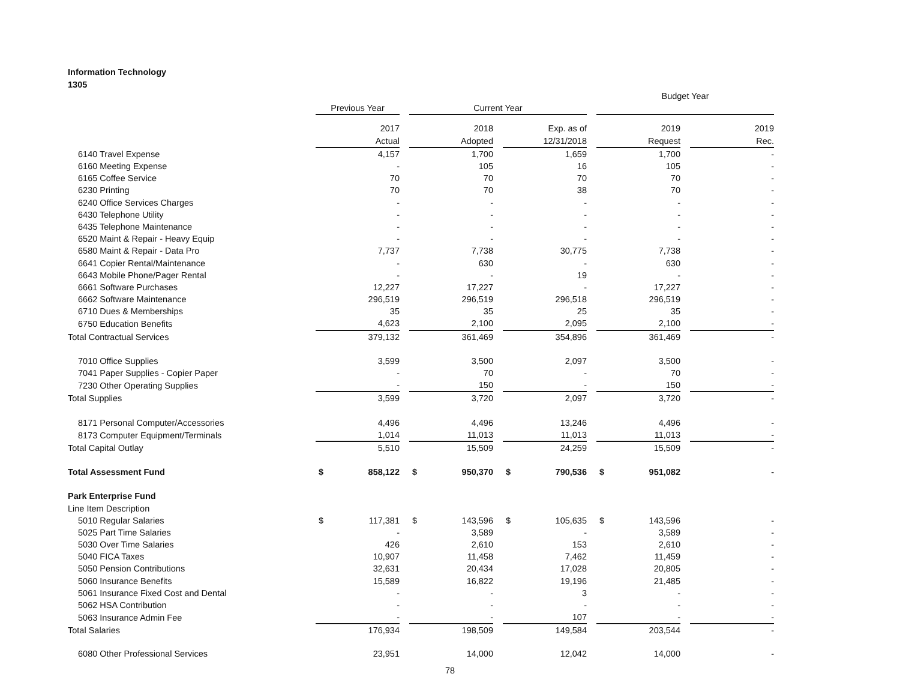Information Technology
1305
| | | | | Budget Year | |
| | Previous Year | Current Year | | | |
| | 2017 | 2018 | Exp. as of | 2019 | 2019 |
| | Actual | Adopted | 12/31/2018 | Request | Rec. |
| 6140 Travel Expense | 4,157 | 1,700 | 1,659 | 1,700 | - |
| 6160 Meeting Expense | - | 105 | 16 | 105 | - |
| 6165 Coffee Service | 70 | 70 | 70 | 70 | - |
| 6230 Printing | 70 | 70 | 38 | 70 | - |
| 6240 Office Services Charges | - | - | - | - | - |
| 6430 Telephone Utility | - | - | - | - | - |
| 6435 Telephone Maintenance | - | - | - | - | - |
| 6520 Maint & Repair - Heavy Equip | - | - | - | - | - |
| 6580 Maint & Repair - Data Pro | 7,737 | 7,738 | 30,775 | 7,738 | - |
| 6641 Copier Rental/Maintenance | - | 630 | - | 630 | - |
| 6643 Mobile Phone/Pager Rental | - | - | 19 | - | - |
| 6661 Software Purchases | 12,227 | 17,227 | - | 17,227 | - |
| 6662 Software Maintenance | 296,519 | 296,519 | 296,518 | 296,519 | - |
| 6710 Dues & Memberships | 35 | 35 | 25 | 35 | - |
| 6750 Education Benefits | 4,623 | 2,100 | 2,095 | 2,100 | - |
| Total Contractual Services | 379,132 | 361,469 | 354,896 | 361,469 | - |
| 7010 Office Supplies | 3,599 | 3,500 | 2,097 | 3,500 | - |
| 7041 Paper Supplies - Copier Paper | - | 70 | - | 70 | - |
| 7230 Other Operating Supplies | - | 150 | - | 150 | - |
| Total Supplies | 3,599 | 3,720 | 2,097 | 3,720 | - |
| 8171 Personal Computer/Accessories | 4,496 | 4,496 | 13,246 | 4,496 | - |
| 8173 Computer Equipment/Terminals | 1,014 | 11,013 | 11,013 | 11,013 | - |
| Total Capital Outlay | 5,510 | 15,509 | 24,259 | 15,509 | - |
| Total Assessment Fund | $ 858,122 | $ 950,370 | $ 790,536 | $ 951,082 | - |
| Park Enterprise Fund | | | | | |
| Line Item Description | | | | | |
| 5010 Regular Salaries | $ 117,381 | $ 143,596 | $ 105,635 | $ 143,596 | - |
| 5025 Part Time Salaries | - | 3,589 | - | 3,589 | - |
| 5030 Over Time Salaries | 426 | 2,610 | 153 | 2,610 | - |
| 5040 FICA Taxes | 10,907 | 11,458 | 7,462 | 11,459 | - |
| 5050 Pension Contributions | 32,631 | 20,434 | 17,028 | 20,805 | - |
| 5060 Insurance Benefits | 15,589 | 16,822 | 19,196 | 21,485 | - |
| 5061 Insurance Fixed Cost and Dental | - | - | 3 | - | - |
| 5062 HSA Contribution | - | - | - | - | - |
| 5063 Insurance Admin Fee | - | - | 107 | - | - |
| Total Salaries | 176,934 | 198,509 | 149,584 | 203,544 | - |
| 6080 Other Professional Services | 23,951 | 14,000 | 12,042 | 14,000 | - |
78